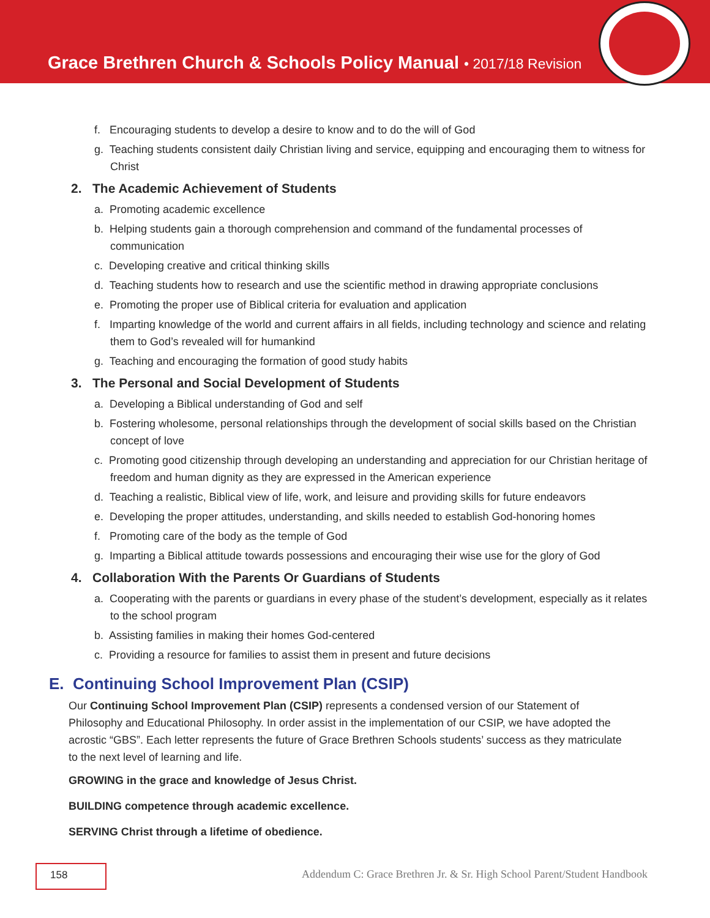Grace Brethren Church & Schools Policy Manual • 2017/18 Revision
f. Encouraging students to develop a desire to know and to do the will of God
g. Teaching students consistent daily Christian living and service, equipping and encouraging them to witness for Christ
2. The Academic Achievement of Students
a. Promoting academic excellence
b. Helping students gain a thorough comprehension and command of the fundamental processes of communication
c. Developing creative and critical thinking skills
d. Teaching students how to research and use the scientific method in drawing appropriate conclusions
e. Promoting the proper use of Biblical criteria for evaluation and application
f. Imparting knowledge of the world and current affairs in all fields, including technology and science and relating them to God’s revealed will for humankind
g. Teaching and encouraging the formation of good study habits
3. The Personal and Social Development of Students
a. Developing a Biblical understanding of God and self
b. Fostering wholesome, personal relationships through the development of social skills based on the Christian concept of love
c. Promoting good citizenship through developing an understanding and appreciation for our Christian heritage of freedom and human dignity as they are expressed in the American experience
d. Teaching a realistic, Biblical view of life, work, and leisure and providing skills for future endeavors
e. Developing the proper attitudes, understanding, and skills needed to establish God-honoring homes
f. Promoting care of the body as the temple of God
g. Imparting a Biblical attitude towards possessions and encouraging their wise use for the glory of God
4. Collaboration With the Parents Or Guardians of Students
a. Cooperating with the parents or guardians in every phase of the student’s development, especially as it relates to the school program
b. Assisting families in making their homes God-centered
c. Providing a resource for families to assist them in present and future decisions
E. Continuing School Improvement Plan (CSIP)
Our Continuing School Improvement Plan (CSIP) represents a condensed version of our Statement of Philosophy and Educational Philosophy. In order assist in the implementation of our CSIP, we have adopted the acrostic “GBS”. Each letter represents the future of Grace Brethren Schools students’ success as they matriculate to the next level of learning and life.
GROWING in the grace and knowledge of Jesus Christ.
BUILDING competence through academic excellence.
SERVING Christ through a lifetime of obedience.
158
Addendum C: Grace Brethren Jr. & Sr. High School Parent/Student Handbook